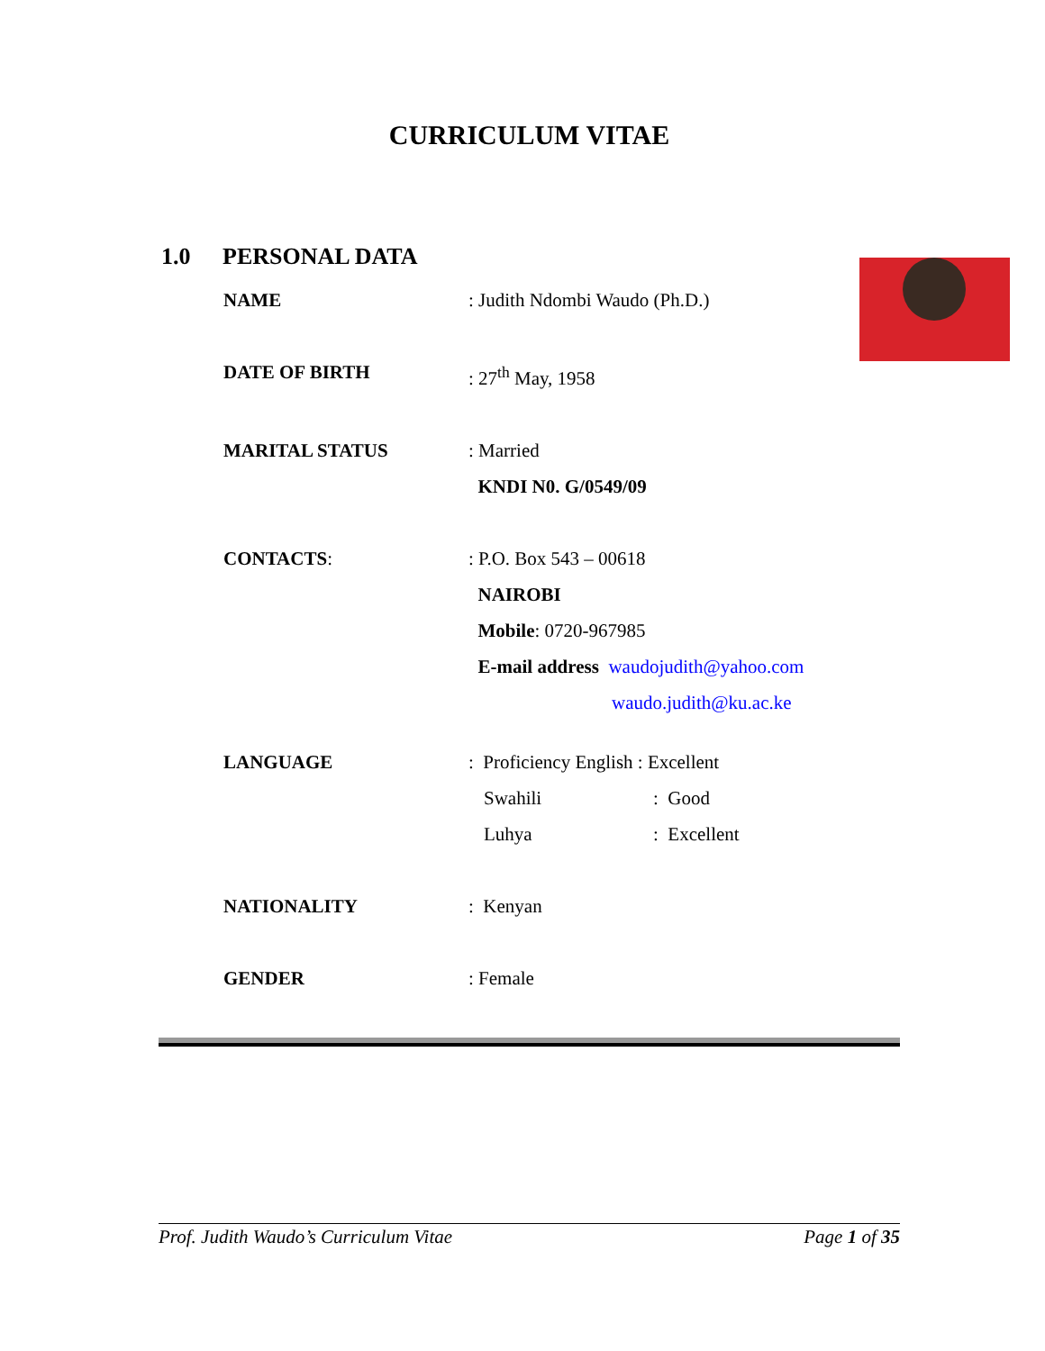CURRICULUM VITAE
1.0 PERSONAL DATA
NAME : Judith Ndombi Waudo (Ph.D.)
DATE OF BIRTH : 27<sup>th</sup> May, 1958
MARITAL STATUS : Married
KNDI N0. G/0549/09
CONTACTS: : P.O. Box 543 – 00618
NAIROBI
Mobile: 0720-967985
E-mail address waudojudith@yahoo.com
waudo.judith@ku.ac.ke
LANGUAGE : Proficiency English : Excellent
Swahili : Good
Luhya : Excellent
NATIONALITY : Kenyan
GENDER : Female
Prof. Judith Waudo’s Curriculum Vitae Page 1 of 35